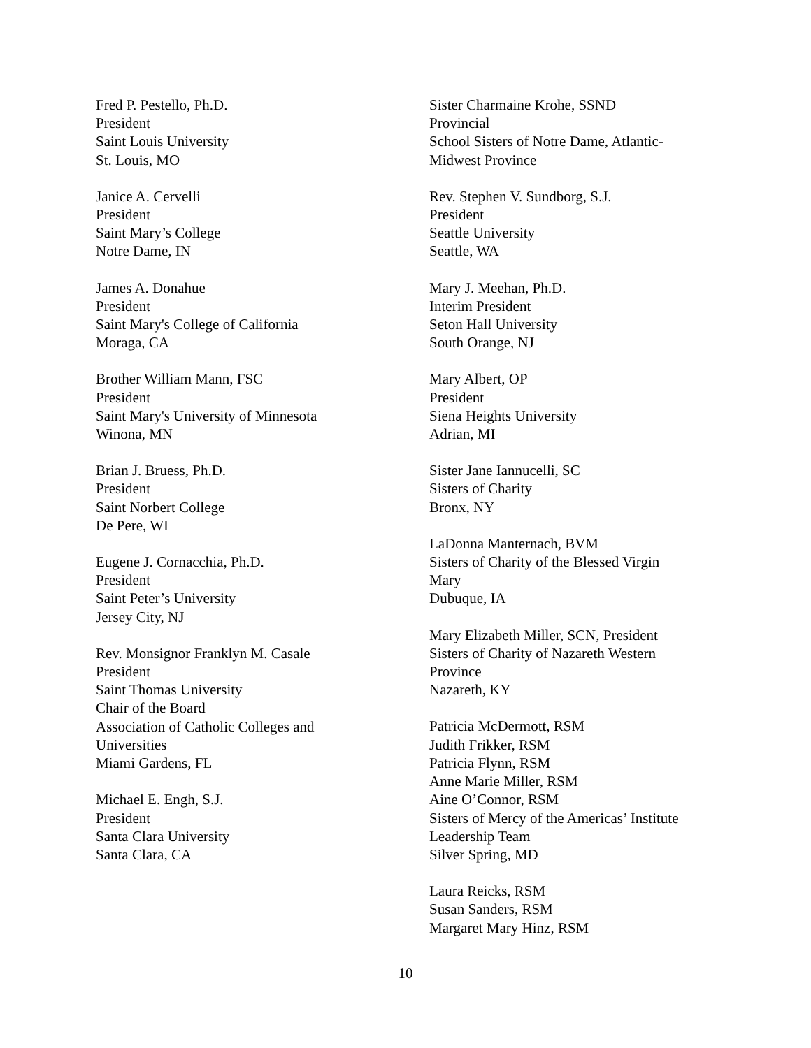Fred P. Pestello, Ph.D.
President
Saint Louis University
St. Louis, MO
Janice A. Cervelli
President
Saint Mary’s College
Notre Dame, IN
James A. Donahue
President
Saint Mary's College of California
Moraga, CA
Brother William Mann, FSC
President
Saint Mary's University of Minnesota
Winona, MN
Brian J. Bruess, Ph.D.
President
Saint Norbert College
De Pere, WI
Eugene J. Cornacchia, Ph.D.
President
Saint Peter’s University
Jersey City, NJ
Rev. Monsignor Franklyn M. Casale
President
Saint Thomas University
Chair of the Board
Association of Catholic Colleges and
Universities
Miami Gardens, FL
Michael E. Engh, S.J.
President
Santa Clara University
Santa Clara, CA
Sister Charmaine Krohe, SSND
Provincial
School Sisters of Notre Dame, Atlantic-
Midwest Province
Rev. Stephen V. Sundborg, S.J.
President
Seattle University
Seattle, WA
Mary J. Meehan, Ph.D.
Interim President
Seton Hall University
South Orange, NJ
Mary Albert, OP
President
Siena Heights University
Adrian, MI
Sister Jane Iannucelli, SC
Sisters of Charity
Bronx, NY
LaDonna Manternach, BVM
Sisters of Charity of the Blessed Virgin
Mary
Dubuque, IA
Mary Elizabeth Miller, SCN, President
Sisters of Charity of Nazareth Western
Province
Nazareth, KY
Patricia McDermott, RSM
Judith Frikker, RSM
Patricia Flynn, RSM
Anne Marie Miller, RSM
Aine O’Connor, RSM
Sisters of Mercy of the Americas’ Institute
Leadership Team
Silver Spring, MD
Laura Reicks, RSM
Susan Sanders, RSM
Margaret Mary Hinz, RSM
10